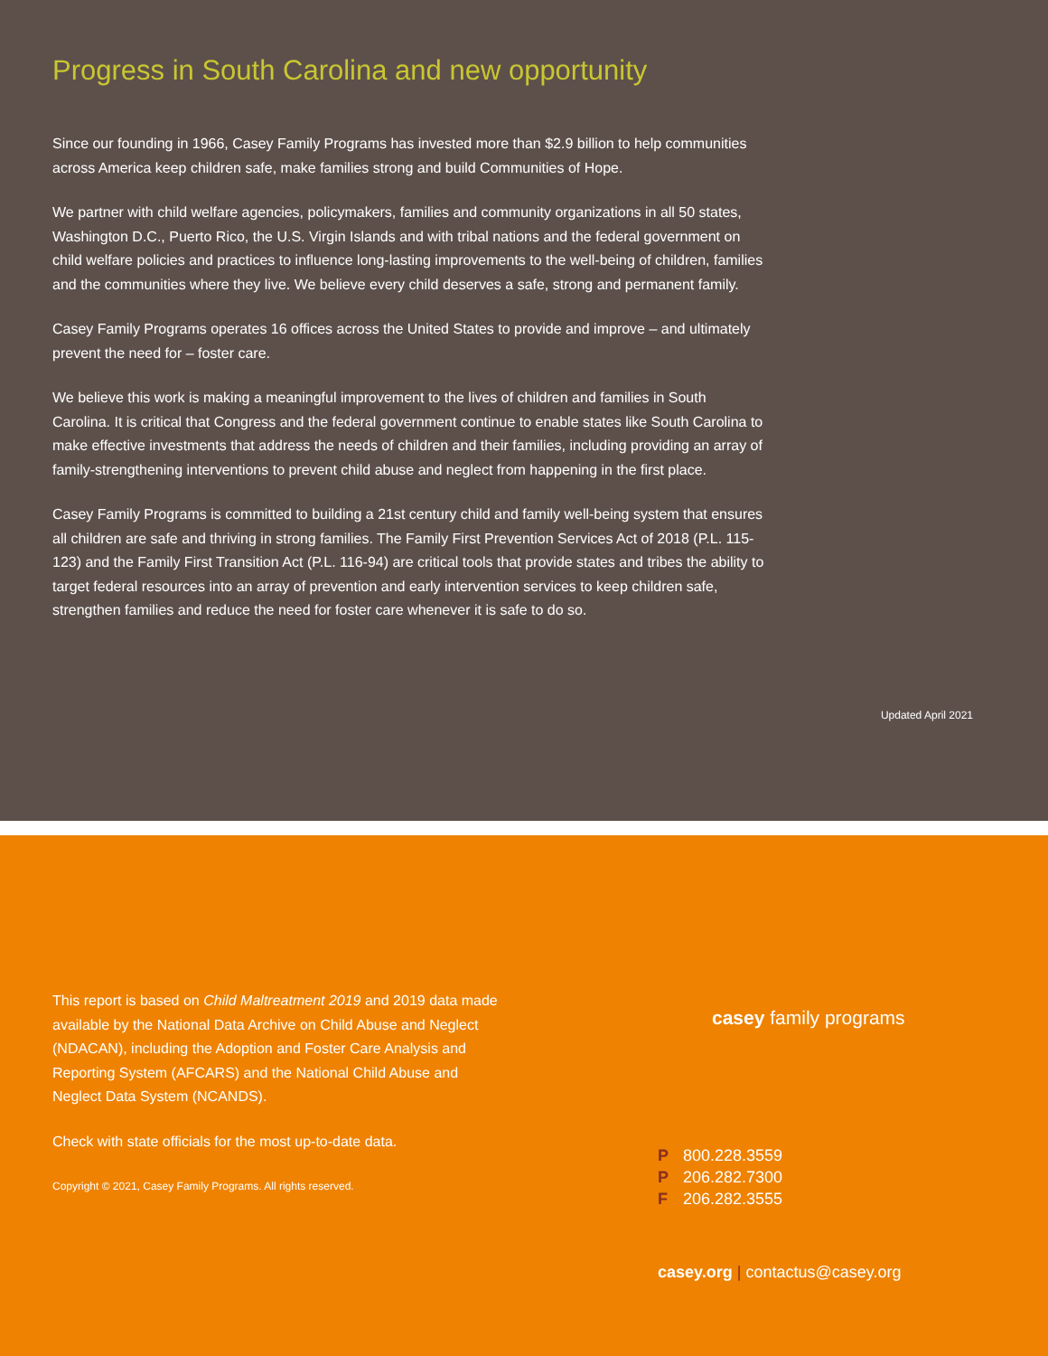Progress in South Carolina and new opportunity
Since our founding in 1966, Casey Family Programs has invested more than $2.9 billion to help communities across America keep children safe, make families strong and build Communities of Hope.
We partner with child welfare agencies, policymakers, families and community organizations in all 50 states, Washington D.C., Puerto Rico, the U.S. Virgin Islands and with tribal nations and the federal government on child welfare policies and practices to influence long-lasting improvements to the well-being of children, families and the communities where they live. We believe every child deserves a safe, strong and permanent family.
Casey Family Programs operates 16 offices across the United States to provide and improve – and ultimately prevent the need for – foster care.
We believe this work is making a meaningful improvement to the lives of children and families in South Carolina. It is critical that Congress and the federal government continue to enable states like South Carolina to make effective investments that address the needs of children and their families, including providing an array of family-strengthening interventions to prevent child abuse and neglect from happening in the first place.
Casey Family Programs is committed to building a 21st century child and family well-being system that ensures all children are safe and thriving in strong families. The Family First Prevention Services Act of 2018 (P.L. 115-123) and the Family First Transition Act (P.L. 116-94) are critical tools that provide states and tribes the ability to target federal resources into an array of prevention and early intervention services to keep children safe, strengthen families and reduce the need for foster care whenever it is safe to do so.
Updated April 2021
This report is based on Child Maltreatment 2019 and 2019 data made available by the National Data Archive on Child Abuse and Neglect (NDACAN), including the Adoption and Foster Care Analysis and Reporting System (AFCARS) and the National Child Abuse and Neglect Data System (NCANDS).
Check with state officials for the most up-to-date data.
Copyright © 2021, Casey Family Programs. All rights reserved.
casey family programs
P 800.228.3559
P 206.282.7300
F 206.282.3555
casey.org | contactus@casey.org